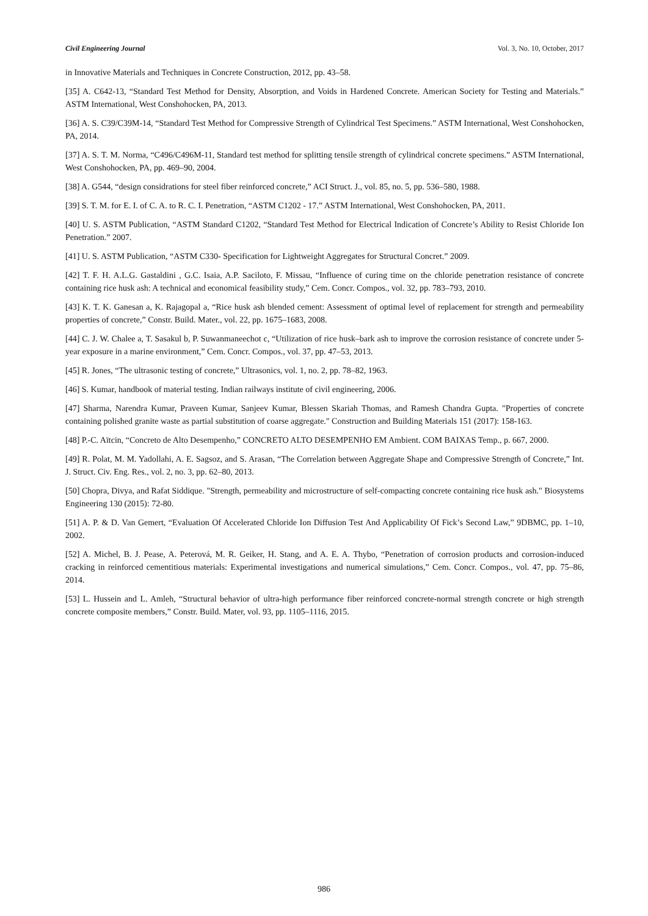Civil Engineering Journal Vol. 3, No. 10, October, 2017
in Innovative Materials and Techniques in Concrete Construction, 2012, pp. 43–58.
[35] A. C642-13, “Standard Test Method for Density, Absorption, and Voids in Hardened Concrete. American Society for Testing and Materials.” ASTM International, West Conshohocken, PA, 2013.
[36] A. S. C39/C39M-14, “Standard Test Method for Compressive Strength of Cylindrical Test Specimens.” ASTM International, West Conshohocken, PA, 2014.
[37] A. S. T. M. Norma, “C496/C496M-11, Standard test method for splitting tensile strength of cylindrical concrete specimens.” ASTM International, West Conshohocken, PA, pp. 469–90, 2004.
[38] A. G544, “design considrations for steel fiber reinforced concrete,” ACI Struct. J., vol. 85, no. 5, pp. 536–580, 1988.
[39] S. T. M. for E. I. of C. A. to R. C. I. Penetration, “ASTM C1202 - 17.” ASTM International, West Conshohocken, PA, 2011.
[40] U. S. ASTM Publication, “ASTM Standard C1202, “Standard Test Method for Electrical Indication of Concrete’s Ability to Resist Chloride Ion Penetration.” 2007.
[41] U. S. ASTM Publication, “ASTM C330- Specification for Lightweight Aggregates for Structural Concret.” 2009.
[42] T. F. H. A.L.G. Gastaldini , G.C. Isaia, A.P. Saciloto, F. Missau, “Influence of curing time on the chloride penetration resistance of concrete containing rice husk ash: A technical and economical feasibility study,” Cem. Concr. Compos., vol. 32, pp. 783–793, 2010.
[43] K. T. K. Ganesan a, K. Rajagopal a, “Rice husk ash blended cement: Assessment of optimal level of replacement for strength and permeability properties of concrete,” Constr. Build. Mater., vol. 22, pp. 1675–1683, 2008.
[44] C. J. W. Chalee a, T. Sasakul b, P. Suwanmaneechot c, “Utilization of rice husk–bark ash to improve the corrosion resistance of concrete under 5-year exposure in a marine environment,” Cem. Concr. Compos., vol. 37, pp. 47–53, 2013.
[45] R. Jones, “The ultrasonic testing of concrete,” Ultrasonics, vol. 1, no. 2, pp. 78–82, 1963.
[46] S. Kumar, handbook of material testing. Indian railways institute of civil engineering, 2006.
[47] Sharma, Narendra Kumar, Praveen Kumar, Sanjeev Kumar, Blessen Skariah Thomas, and Ramesh Chandra Gupta. "Properties of concrete containing polished granite waste as partial substitution of coarse aggregate." Construction and Building Materials 151 (2017): 158-163.
[48] P.-C. Aïtcin, “Concreto de Alto Desempenho,” CONCRETO ALTO DESEMPENHO EM Ambient. COM BAIXAS Temp., p. 667, 2000.
[49] R. Polat, M. M. Yadollahi, A. E. Sagsoz, and S. Arasan, “The Correlation between Aggregate Shape and Compressive Strength of Concrete,” Int. J. Struct. Civ. Eng. Res., vol. 2, no. 3, pp. 62–80, 2013.
[50] Chopra, Divya, and Rafat Siddique. "Strength, permeability and microstructure of self-compacting concrete containing rice husk ash." Biosystems Engineering 130 (2015): 72-80.
[51] A. P. & D. Van Gemert, “Evaluation Of Accelerated Chloride Ion Diffusion Test And Applicability Of Fick’s Second Law,” 9DBMC, pp. 1–10, 2002.
[52] A. Michel, B. J. Pease, A. Peterová, M. R. Geiker, H. Stang, and A. E. A. Thybo, “Penetration of corrosion products and corrosion-induced cracking in reinforced cementitious materials: Experimental investigations and numerical simulations,” Cem. Concr. Compos., vol. 47, pp. 75–86, 2014.
[53] L. Hussein and L. Amleh, “Structural behavior of ultra-high performance fiber reinforced concrete-normal strength concrete or high strength concrete composite members,” Constr. Build. Mater, vol. 93, pp. 1105–1116, 2015.
986